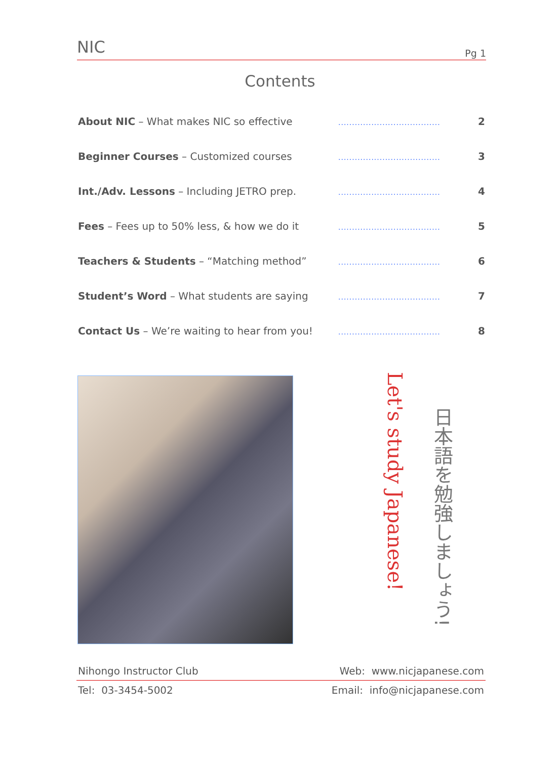NIC
Pg 1
Contents
About NIC – What makes NIC so effective
.....................................
2
Beginner Courses – Customized courses
.....................................
3
Int./Adv. Lessons – Including JETRO prep.
.....................................
4
Fees – Fees up to 50% less, & how we do it
.....................................
5
Teachers & Students – “Matching method”
.....................................
6
Student’s Word – What students are saying
.....................................
7
Contact Us – We’re waiting to hear from you!
.....................................
8
Let's study Japanese!
日本語を勉強しましょう!
Nihongo Instructor Club Web: www.nicjapanese.com
Tel: 03-3454-5002 Email: info@nicjapanese.com